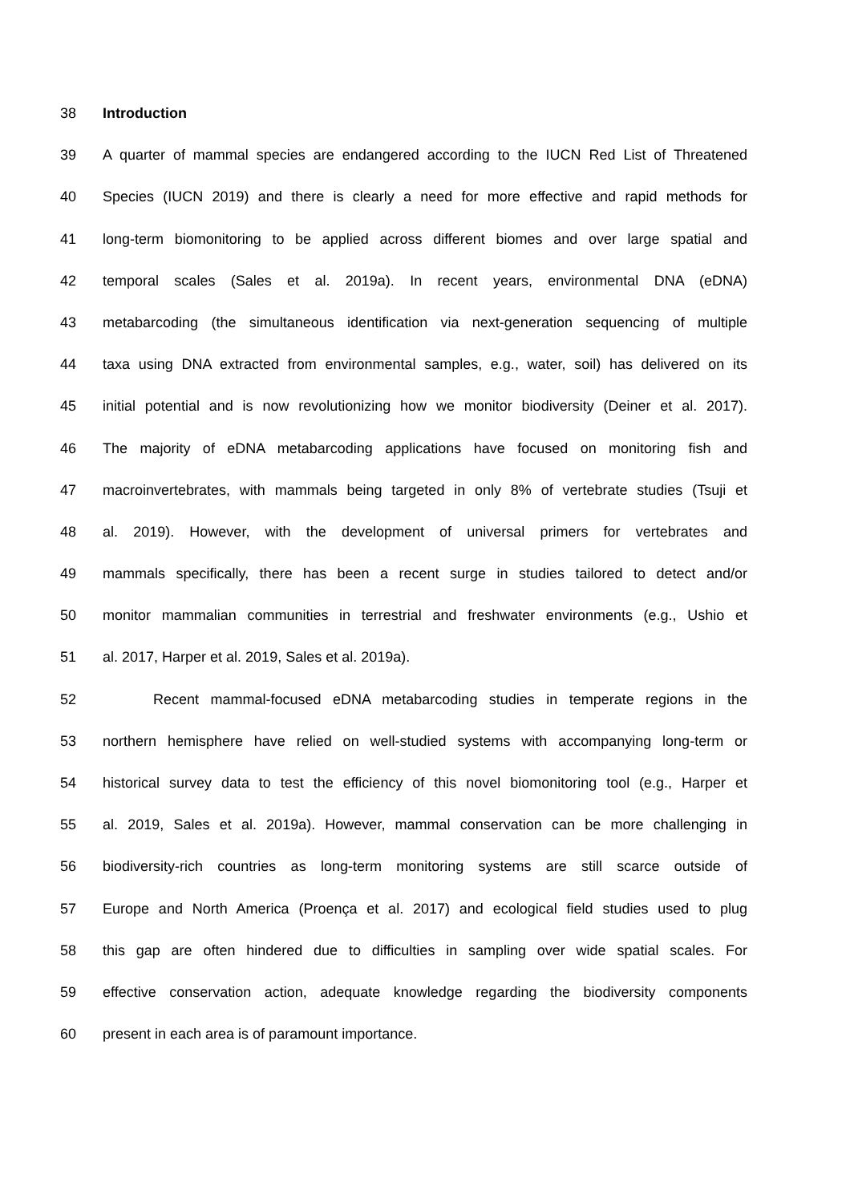38 Introduction
39 A quarter of mammal species are endangered according to the IUCN Red List of Threatened
40 Species (IUCN 2019) and there is clearly a need for more effective and rapid methods for
41 long-term biomonitoring to be applied across different biomes and over large spatial and
42 temporal scales (Sales et al. 2019a). In recent years, environmental DNA (eDNA)
43 metabarcoding (the simultaneous identification via next-generation sequencing of multiple
44 taxa using DNA extracted from environmental samples, e.g., water, soil) has delivered on its
45 initial potential and is now revolutionizing how we monitor biodiversity (Deiner et al. 2017).
46 The majority of eDNA metabarcoding applications have focused on monitoring fish and
47 macroinvertebrates, with mammals being targeted in only 8% of vertebrate studies (Tsuji et
48 al. 2019). However, with the development of universal primers for vertebrates and
49 mammals specifically, there has been a recent surge in studies tailored to detect and/or
50 monitor mammalian communities in terrestrial and freshwater environments (e.g., Ushio et
51 al. 2017, Harper et al. 2019, Sales et al. 2019a).
52 Recent mammal-focused eDNA metabarcoding studies in temperate regions in the
53 northern hemisphere have relied on well-studied systems with accompanying long-term or
54 historical survey data to test the efficiency of this novel biomonitoring tool (e.g., Harper et
55 al. 2019, Sales et al. 2019a). However, mammal conservation can be more challenging in
56 biodiversity-rich countries as long-term monitoring systems are still scarce outside of
57 Europe and North America (Proença et al. 2017) and ecological field studies used to plug
58 this gap are often hindered due to difficulties in sampling over wide spatial scales. For
59 effective conservation action, adequate knowledge regarding the biodiversity components
60 present in each area is of paramount importance.